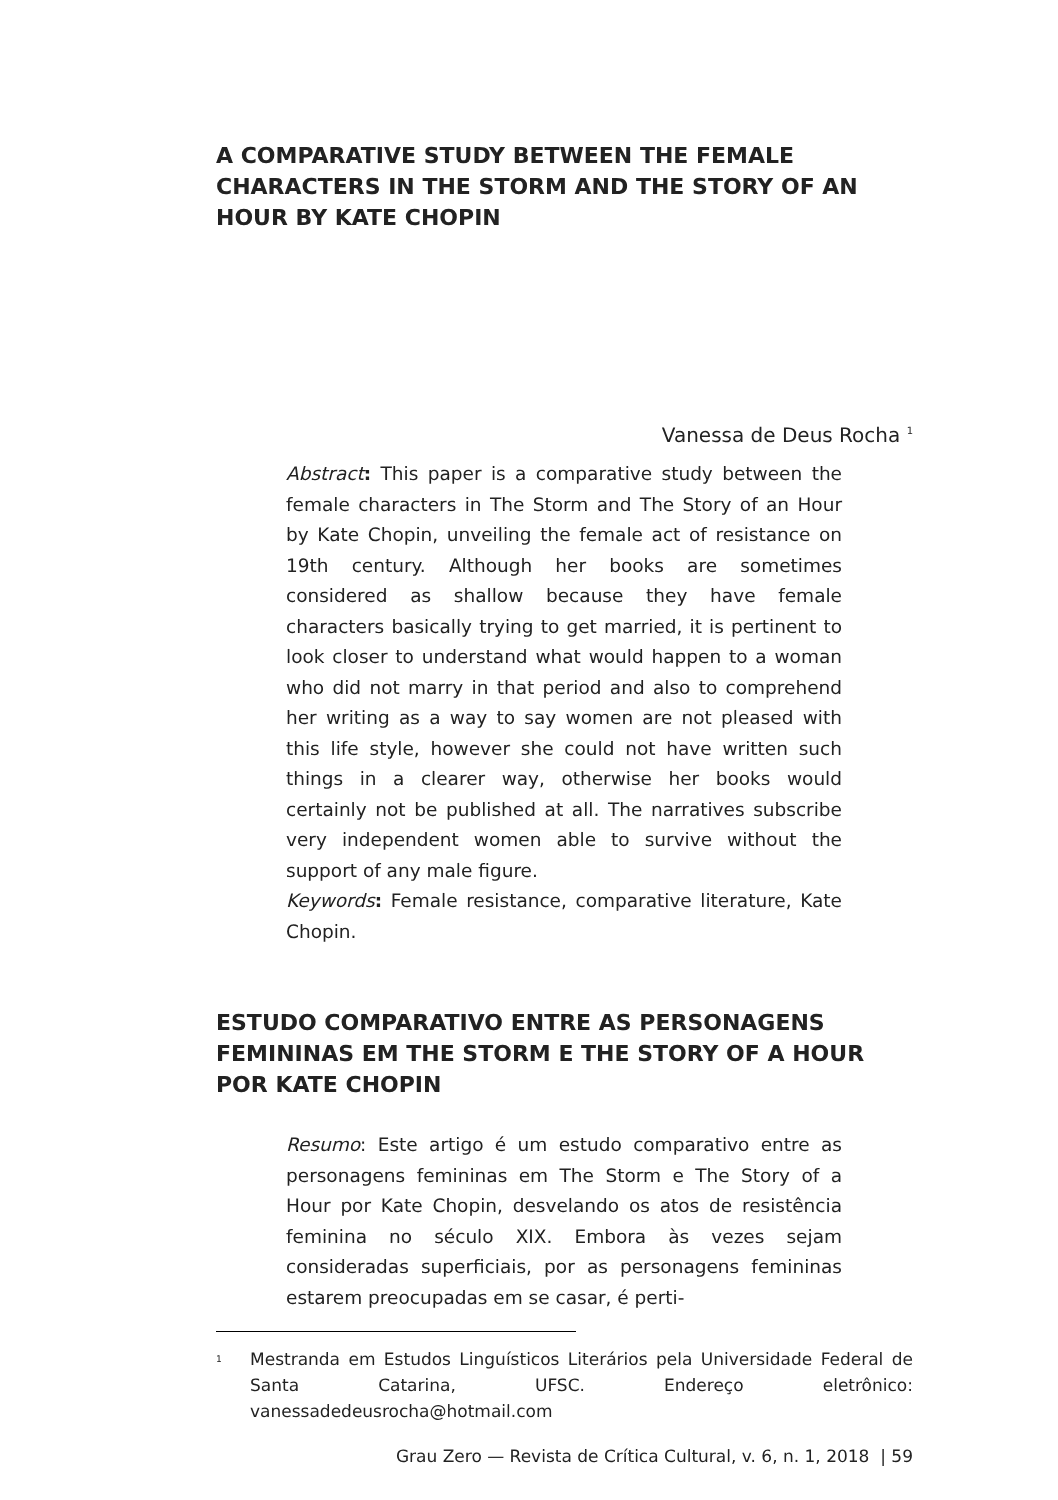A COMPARATIVE STUDY BETWEEN THE FEMALE CHARACTERS IN THE STORM AND THE STORY OF AN HOUR BY KATE CHOPIN
Vanessa de Deus Rocha <sup>1</sup>
Abstract: This paper is a comparative study between the female characters in The Storm and The Story of an Hour by Kate Chopin, unveiling the female act of resistance on 19th century. Although her books are sometimes considered as shallow because they have female characters basically trying to get married, it is pertinent to look closer to understand what would happen to a woman who did not marry in that period and also to comprehend her writing as a way to say women are not pleased with this life style, however she could not have written such things in a clearer way, otherwise her books would certainly not be published at all. The narratives subscribe very independent women able to survive without the support of any male figure.
Keywords: Female resistance, comparative literature, Kate Chopin.
ESTUDO COMPARATIVO ENTRE AS PERSONAGENS FEMININAS EM THE STORM E THE STORY OF A HOUR POR KATE CHOPIN
Resumo: Este artigo é um estudo comparativo entre as personagens femininas em The Storm e The Story of a Hour por Kate Chopin, desvelando os atos de resistência feminina no século XIX. Embora às vezes sejam consideradas superficiais, por as personagens femininas estarem preocupadas em se casar, é perti-
<sup>1</sup>
Mestranda em Estudos Linguísticos Literários pela Universidade Federal de Santa Catarina, UFSC. Endereço eletrônico: vanessadedeusrocha@hotmail.com
Grau Zero — Revista de Crítica Cultural, v. 6, n. 1, 2018 | 59